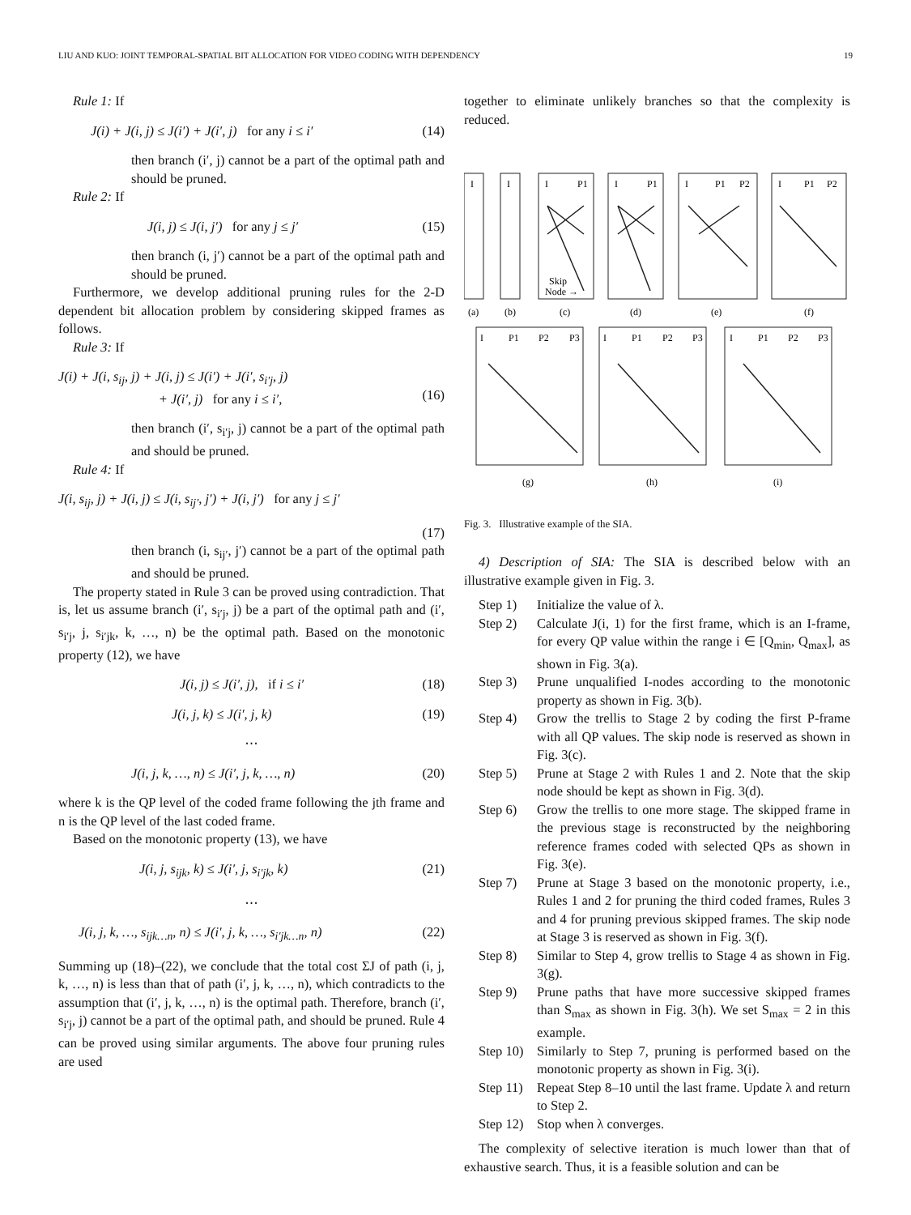LIU AND KUO: JOINT TEMPORAL-SPATIAL BIT ALLOCATION FOR VIDEO CODING WITH DEPENDENCY 19
Rule 1: If
J(i) + J(i, j) ≤ J(i′) + J(i′, j) for any i ≤ i′ (14)
then branch (i′, j) cannot be a part of the optimal path and should be pruned.
Rule 2: If
J(i, j) ≤ J(i, j′) for any j ≤ j′ (15)
then branch (i, j′) cannot be a part of the optimal path and should be pruned.
Furthermore, we develop additional pruning rules for the 2-D dependent bit allocation problem by considering skipped frames as follows.
Rule 3: If
J(i) + J(i, s<sub>ij</sub>, j) + J(i, j) ≤ J(i′) + J(i′, s<sub>i′j</sub>, j)
+ J(i′, j) for any i ≤ i′,
(16)
then branch (i′, s<sub>i′j</sub>, j) cannot be a part of the optimal path and should be pruned.
Rule 4: If
J(i, s<sub>ij</sub>, j) + J(i, j) ≤ J(i, s<sub>ij′</sub>, j′) + J(i, j′) for any j ≤ j′
(17)
then branch (i, s<sub>ij′</sub>, j′) cannot be a part of the optimal path and should be pruned.
The property stated in Rule 3 can be proved using contradiction. That is, let us assume branch (i′, s<sub>i′j</sub>, j) be a part of the optimal path and (i′, s<sub>i′j</sub>, j, s<sub>i′jk</sub>, k, …, n) be the optimal path. Based on the monotonic property (12), we have
J(i, j) ≤ J(i′, j), if i ≤ i′ (18)
J(i, j, k) ≤ J(i′, j, k) (19)
⋯
J(i, j, k, …, n) ≤ J(i′, j, k, …, n) (20)
where k is the QP level of the coded frame following the jth frame and n is the QP level of the last coded frame.
Based on the monotonic property (13), we have
J(i, j, s<sub>ijk</sub>, k) ≤ J(i′, j, s<sub>i′jk</sub>, k) (21)
⋯
J(i, j, k, …, s<sub>ijk…n</sub>, n) ≤ J(i′, j, k, …, s<sub>i′jk…n</sub>, n) (22)
Summing up (18)–(22), we conclude that the total cost ΣJ of path (i, j, k, …, n) is less than that of path (i′, j, k, …, n), which contradicts to the assumption that (i′, j, k, …, n) is the optimal path. Therefore, branch (i′, s<sub>i′j</sub>, j) cannot be a part of the optimal path, and should be pruned. Rule 4 can be proved using similar arguments. The above four pruning rules are used
together to eliminate unlikely branches so that the complexity is reduced.
I
I
I
P1
I
P1
I
P1
P2
I
P1
P2
Skip
Node →
(a)
(b)
(c)
(d)
(e)
(f)
I
P1
P2
P3
I
P1
P2
P3
I
P1
P2
P3
(g)
(h)
(i)
Fig. 3. Illustrative example of the SIA.
4) Description of SIA: The SIA is described below with an illustrative example given in Fig. 3.
Step 1) Initialize the value of λ.
Step 2) Calculate J(i, 1) for the first frame, which is an I-frame, for every QP value within the range i ∈ [Q<sub>min</sub>, Q<sub>max</sub>], as shown in Fig. 3(a).
Step 3) Prune unqualified I-nodes according to the monotonic property as shown in Fig. 3(b).
Step 4) Grow the trellis to Stage 2 by coding the first P-frame with all QP values. The skip node is reserved as shown in Fig. 3(c).
Step 5) Prune at Stage 2 with Rules 1 and 2. Note that the skip node should be kept as shown in Fig. 3(d).
Step 6) Grow the trellis to one more stage. The skipped frame in the previous stage is reconstructed by the neighboring reference frames coded with selected QPs as shown in Fig. 3(e).
Step 7) Prune at Stage 3 based on the monotonic property, i.e., Rules 1 and 2 for pruning the third coded frames, Rules 3 and 4 for pruning previous skipped frames. The skip node at Stage 3 is reserved as shown in Fig. 3(f).
Step 8) Similar to Step 4, grow trellis to Stage 4 as shown in Fig. 3(g).
Step 9) Prune paths that have more successive skipped frames than S<sub>max</sub> as shown in Fig. 3(h). We set S<sub>max</sub> = 2 in this example.
Step 10) Similarly to Step 7, pruning is performed based on the monotonic property as shown in Fig. 3(i).
Step 11) Repeat Step 8–10 until the last frame. Update λ and return to Step 2.
Step 12) Stop when λ converges.
The complexity of selective iteration is much lower than that of exhaustive search. Thus, it is a feasible solution and can be